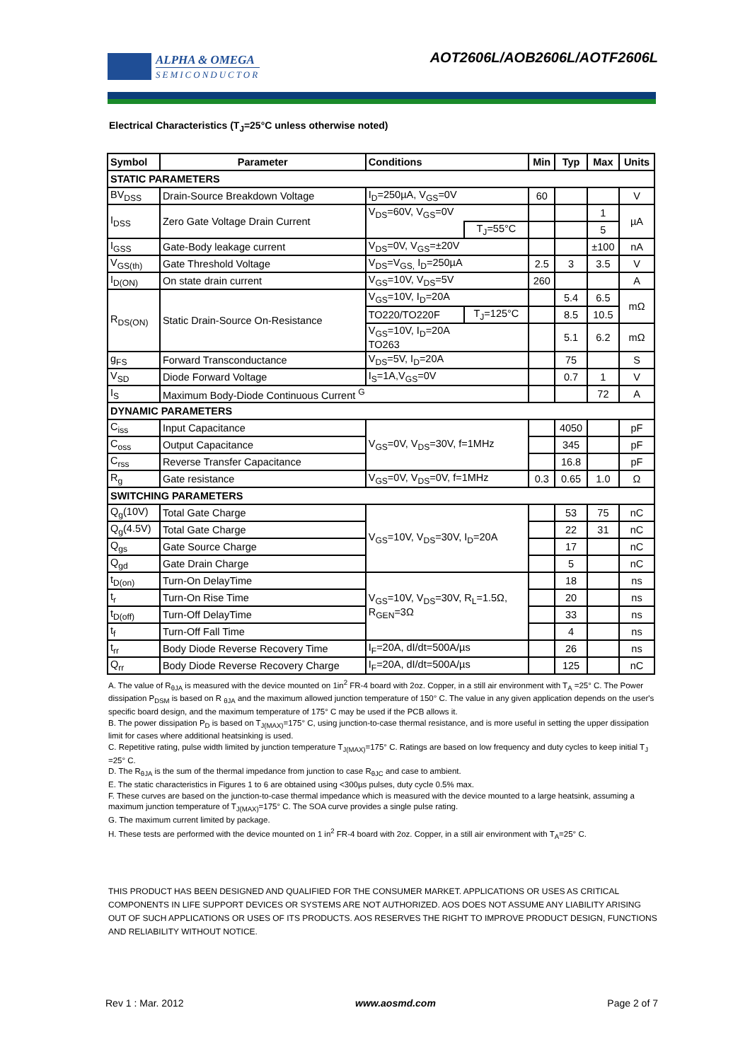ALPHA & OMEGA
SEMICONDUCTOR
AOT2606L/AOB2606L/AOTF2606L
Electrical Characteristics (T<sub>J</sub>=25°C unless otherwise noted)
| Symbol | Parameter | Conditions | | Min | Typ | Max | Units |
| --- | --- | --- | --- | --- | --- | --- | --- |
| STATIC PARAMETERS | | | | | | | |
| BV<sub>DSS</sub> | Drain-Source Breakdown Voltage | I<sub>D</sub>=250µA, V<sub>GS</sub>=0V | | 60 | | | V |
| I<sub>DSS</sub> | Zero Gate Voltage Drain Current | V<sub>DS</sub>=60V, V<sub>GS</sub>=0V | | | | 1 | µA |
| | | | T<sub>J</sub>=55°C | | | 5 | |
| I<sub>GSS</sub> | Gate-Body leakage current | V<sub>DS</sub>=0V, V<sub>GS</sub>=±20V | | | | ±100 | nA |
| V<sub>GS(th)</sub> | Gate Threshold Voltage | V<sub>DS</sub>=V<sub>GS,</sub> I<sub>D</sub>=250µA | | 2.5 | 3 | 3.5 | V |
| I<sub>D(ON)</sub> | On state drain current | V<sub>GS</sub>=10V, V<sub>DS</sub>=5V | | 260 | | | A |
| R<sub>DS(ON)</sub> | Static Drain-Source On-Resistance | V<sub>GS</sub>=10V, I<sub>D</sub>=20A | | | 5.4 | 6.5 | mΩ |
| | | TO220/TO220F | T<sub>J</sub>=125°C | | 8.5 | 10.5 | |
| | | V<sub>GS</sub>=10V, I<sub>D</sub>=20A TO263 | | | 5.1 | 6.2 | mΩ |
| g<sub>FS</sub> | Forward Transconductance | V<sub>DS</sub>=5V, I<sub>D</sub>=20A | | | 75 | | S |
| V<sub>SD</sub> | Diode Forward Voltage | I<sub>S</sub>=1A,V<sub>GS</sub>=0V | | | 0.7 | 1 | V |
| I<sub>S</sub> | Maximum Body-Diode Continuous Current <sup>G</sup> | | | | | 72 | A |
| DYNAMIC PARAMETERS | | | | | | | |
| C<sub>iss</sub> | Input Capacitance | V<sub>GS</sub>=0V, V<sub>DS</sub>=30V, f=1MHz | | | 4050 | | pF |
| C<sub>oss</sub> | Output Capacitance | | | | 345 | | pF |
| C<sub>rss</sub> | Reverse Transfer Capacitance | | | | 16.8 | | pF |
| R<sub>g</sub> | Gate resistance | V<sub>GS</sub>=0V, V<sub>DS</sub>=0V, f=1MHz | | 0.3 | 0.65 | 1.0 | Ω |
| SWITCHING PARAMETERS | | | | | | | |
| Q<sub>g</sub>(10V) | Total Gate Charge | V<sub>GS</sub>=10V, V<sub>DS</sub>=30V, I<sub>D</sub>=20A | | | 53 | 75 | nC |
| Q<sub>g</sub>(4.5V) | Total Gate Charge | | | | 22 | 31 | nC |
| Q<sub>gs</sub> | Gate Source Charge | | | | 17 | | nC |
| Q<sub>gd</sub> | Gate Drain Charge | | | | 5 | | nC |
| t<sub>D(on)</sub> | Turn-On DelayTime | V<sub>GS</sub>=10V, V<sub>DS</sub>=30V, R<sub>L</sub>=1.5Ω, R<sub>GEN</sub>=3Ω | | | 18 | | ns |
| t<sub>r</sub> | Turn-On Rise Time | | | | 20 | | ns |
| t<sub>D(off)</sub> | Turn-Off DelayTime | | | | 33 | | ns |
| t<sub>f</sub> | Turn-Off Fall Time | | | | 4 | | ns |
| t<sub>rr</sub> | Body Diode Reverse Recovery Time | I<sub>F</sub>=20A, dI/dt=500A/µs | | | 26 | | ns |
| Q<sub>rr</sub> | Body Diode Reverse Recovery Charge | I<sub>F</sub>=20A, dI/dt=500A/µs | | | 125 | | nC |
A. The value of R<sub>θJA</sub> is measured with the device mounted on 1in<sup>2</sup> FR-4 board with 2oz. Copper, in a still air environment with T<sub>A</sub> =25° C. The Power dissipation P<sub>DSM</sub> is based on R <sub>θJA</sub> and the maximum allowed junction temperature of 150° C. The value in any given application depends on the user's specific board design, and the maximum temperature of 175° C may be used if the PCB allows it.
B. The power dissipation P<sub>D</sub> is based on T<sub>J(MAX)</sub>=175° C, using junction-to-case thermal resistance, and is more useful in setting the upper dissipation limit for cases where additional heatsinking is used.
C. Repetitive rating, pulse width limited by junction temperature T<sub>J(MAX)</sub>=175° C. Ratings are based on low frequency and duty cycles to keep initial T<sub>J</sub> =25° C.
D. The R<sub>θJA</sub> is the sum of the thermal impedance from junction to case R<sub>θJC</sub> and case to ambient.
E. The static characteristics in Figures 1 to 6 are obtained using <300µs pulses, duty cycle 0.5% max.
F. These curves are based on the junction-to-case thermal impedance which is measured with the device mounted to a large heatsink, assuming a maximum junction temperature of T<sub>J(MAX)</sub>=175° C. The SOA curve provides a single pulse rating.
G. The maximum current limited by package.
H. These tests are performed with the device mounted on 1 in<sup>2</sup> FR-4 board with 2oz. Copper, in a still air environment with T<sub>A</sub>=25° C.
THIS PRODUCT HAS BEEN DESIGNED AND QUALIFIED FOR THE CONSUMER MARKET. APPLICATIONS OR USES AS CRITICAL COMPONENTS IN LIFE SUPPORT DEVICES OR SYSTEMS ARE NOT AUTHORIZED. AOS DOES NOT ASSUME ANY LIABILITY ARISING OUT OF SUCH APPLICATIONS OR USES OF ITS PRODUCTS. AOS RESERVES THE RIGHT TO IMPROVE PRODUCT DESIGN, FUNCTIONS AND RELIABILITY WITHOUT NOTICE.
Rev 1 : Mar. 2012 www.aosmd.com Page 2 of 7